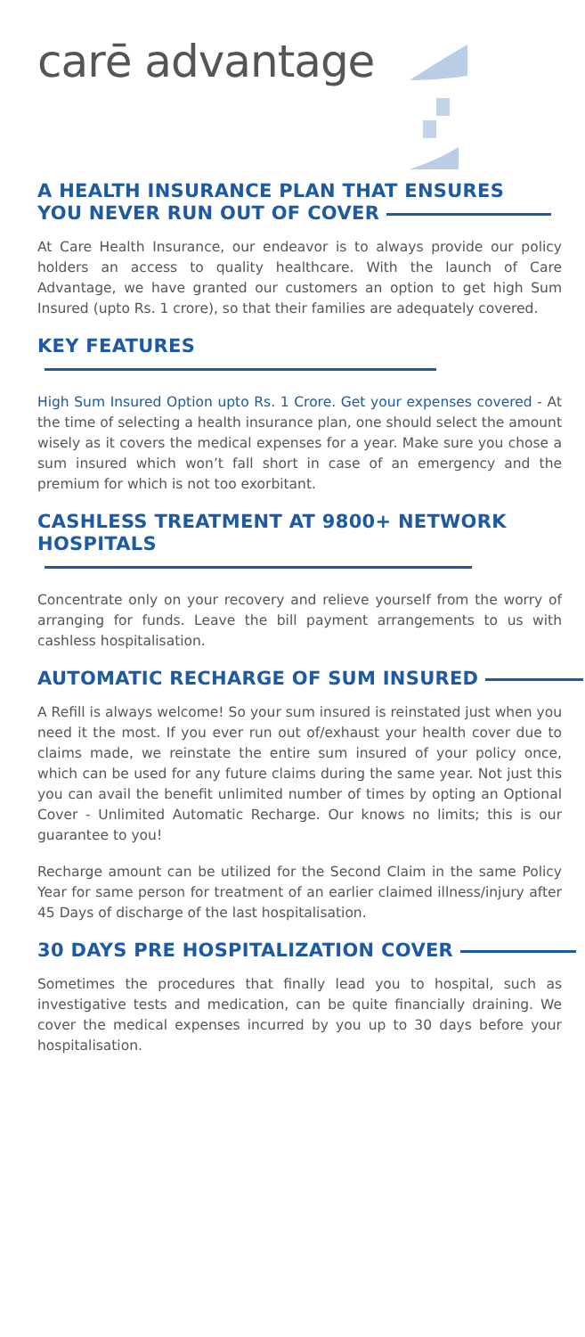carē advantage
A HEALTH INSURANCE PLAN THAT ENSURES
YOU NEVER RUN OUT OF COVER
At Care Health Insurance, our endeavor is to always provide our policy holders an access to quality healthcare. With the launch of Care Advantage, we have granted our customers an option to get high Sum Insured (upto Rs. 1 crore), so that their families are adequately covered.
KEY FEATURES
High Sum Insured Option upto Rs. 1 Crore. Get your expenses covered - At the time of selecting a health insurance plan, one should select the amount wisely as it covers the medical expenses for a year. Make sure you chose a sum insured which won’t fall short in case of an emergency and the premium for which is not too exorbitant.
CASHLESS TREATMENT AT 9800+ NETWORK HOSPITALS
Concentrate only on your recovery and relieve yourself from the worry of arranging for funds. Leave the bill payment arrangements to us with cashless hospitalisation.
AUTOMATIC RECHARGE OF SUM INSURED
A Refill is always welcome! So your sum insured is reinstated just when you need it the most. If you ever run out of/exhaust your health cover due to claims made, we reinstate the entire sum insured of your policy once, which can be used for any future claims during the same year. Not just this you can avail the benefit unlimited number of times by opting an Optional Cover - Unlimited Automatic Recharge. Our knows no limits; this is our guarantee to you!
Recharge amount can be utilized for the Second Claim in the same Policy Year for same person for treatment of an earlier claimed illness/injury after 45 Days of discharge of the last hospitalisation.
30 DAYS PRE HOSPITALIZATION COVER
Sometimes the procedures that finally lead you to hospital, such as investigative tests and medication, can be quite financially draining. We cover the medical expenses incurred by you up to 30 days before your hospitalisation.